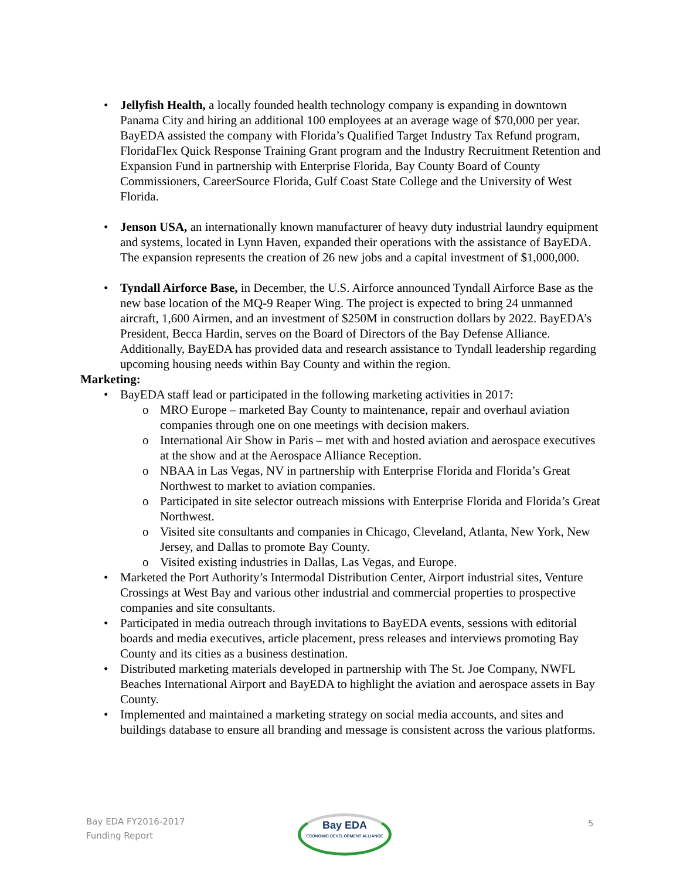Jellyfish Health, a locally founded health technology company is expanding in downtown Panama City and hiring an additional 100 employees at an average wage of $70,000 per year. BayEDA assisted the company with Florida’s Qualified Target Industry Tax Refund program, FloridaFlex Quick Response Training Grant program and the Industry Recruitment Retention and Expansion Fund in partnership with Enterprise Florida, Bay County Board of County Commissioners, CareerSource Florida, Gulf Coast State College and the University of West Florida.
Jenson USA, an internationally known manufacturer of heavy duty industrial laundry equipment and systems, located in Lynn Haven, expanded their operations with the assistance of BayEDA. The expansion represents the creation of 26 new jobs and a capital investment of $1,000,000.
Tyndall Airforce Base, in December, the U.S. Airforce announced Tyndall Airforce Base as the new base location of the MQ-9 Reaper Wing. The project is expected to bring 24 unmanned aircraft, 1,600 Airmen, and an investment of $250M in construction dollars by 2022. BayEDA’s President, Becca Hardin, serves on the Board of Directors of the Bay Defense Alliance. Additionally, BayEDA has provided data and research assistance to Tyndall leadership regarding upcoming housing needs within Bay County and within the region.
Marketing:
BayEDA staff lead or participated in the following marketing activities in 2017:
MRO Europe – marketed Bay County to maintenance, repair and overhaul aviation companies through one on one meetings with decision makers.
International Air Show in Paris – met with and hosted aviation and aerospace executives at the show and at the Aerospace Alliance Reception.
NBAA in Las Vegas, NV in partnership with Enterprise Florida and Florida’s Great Northwest to market to aviation companies.
Participated in site selector outreach missions with Enterprise Florida and Florida’s Great Northwest.
Visited site consultants and companies in Chicago, Cleveland, Atlanta, New York, New Jersey, and Dallas to promote Bay County.
Visited existing industries in Dallas, Las Vegas, and Europe.
Marketed the Port Authority’s Intermodal Distribution Center, Airport industrial sites, Venture Crossings at West Bay and various other industrial and commercial properties to prospective companies and site consultants.
Participated in media outreach through invitations to BayEDA events, sessions with editorial boards and media executives, article placement, press releases and interviews promoting Bay County and its cities as a business destination.
Distributed marketing materials developed in partnership with The St. Joe Company, NWFL Beaches International Airport and BayEDA to highlight the aviation and aerospace assets in Bay County.
Implemented and maintained a marketing strategy on social media accounts, and sites and buildings database to ensure all branding and message is consistent across the various platforms.
Bay EDA FY2016-2017
Funding Report
Bay EDA
ECONOMIC DEVELOPMENT ALLIANCE
5